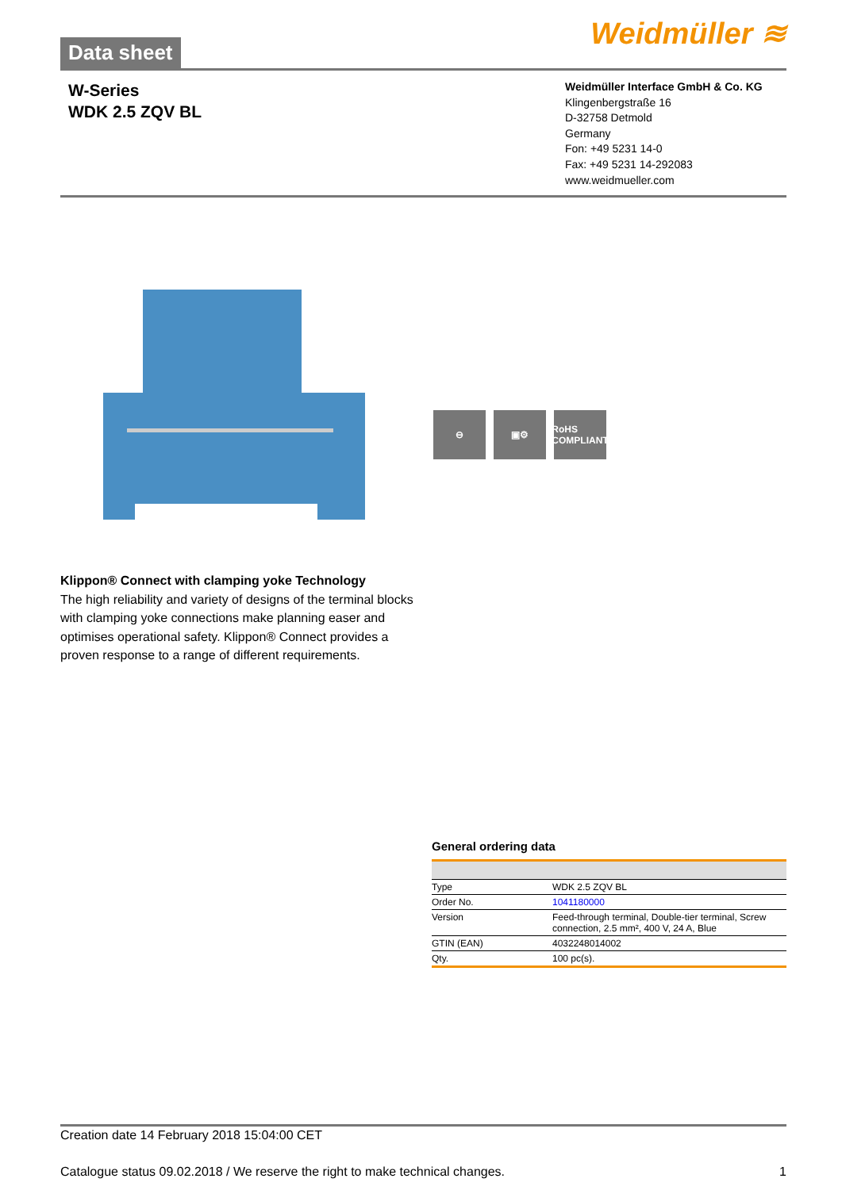Data sheet
Weidmüller ≋
W-Series
WDK 2.5 ZQV BL
Weidmüller Interface GmbH & Co. KG
Klingenbergstraße 16
D-32758 Detmold
Germany
Fon: +49 5231 14-0
Fax: +49 5231 14-292083
www.weidmueller.com
⊖ ▣⚙ RoHS COMPLIANT
Klippon® Connect with clamping yoke Technology
The high reliability and variety of designs of the terminal blocks with clamping yoke connections make planning easer and optimises operational safety. Klippon® Connect provides a proven response to a range of different requirements.
General ordering data
| Type | WDK 2.5 ZQV BL |
| Order No. | 1041180000 |
| Version | Feed-through terminal, Double-tier terminal, Screw connection, 2.5 mm², 400 V, 24 A, Blue |
| GTIN (EAN) | 4032248014002 |
| Qty. | 100 pc(s). |
Creation date 14 February 2018 15:04:00 CET
Catalogue status 09.02.2018 / We reserve the right to make technical changes. 1